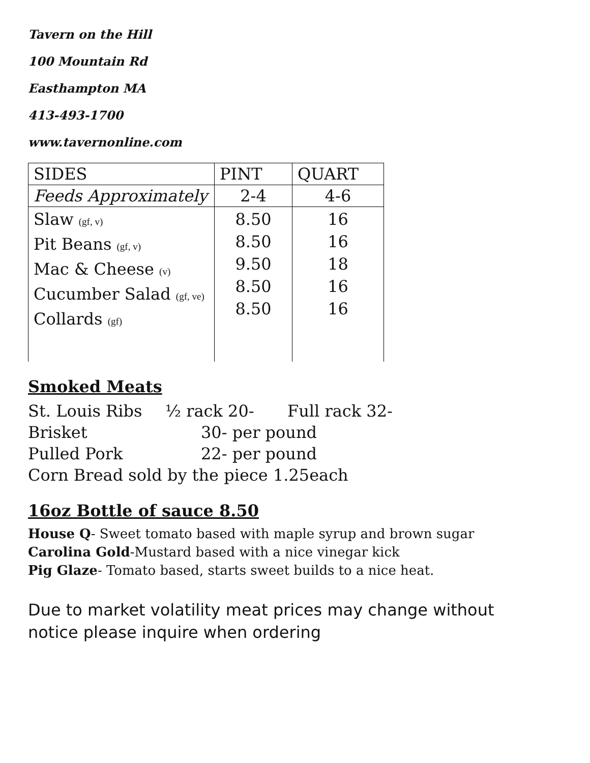Tavern on the Hill
100 Mountain Rd
Easthampton MA
413-493-1700
www.tavernonline.com
| SIDES | PINT | QUART |
| Feeds Approximately | 2-4 | 4-6 |
| Slaw (gf, v) Pit Beans (gf, v) Mac & Cheese (v) Cucumber Salad (gf, ve) Collards (gf) | 8.50 8.50 9.50 8.50 8.50 | 16 16 18 16 16 |
Smoked Meats
St. Louis Ribs ½ rack 20- Full rack 32-
Brisket 30- per pound
Pulled Pork 22- per pound
Corn Bread sold by the piece 1.25each
16oz Bottle of sauce 8.50
House Q- Sweet tomato based with maple syrup and brown sugar
Carolina Gold-Mustard based with a nice vinegar kick
Pig Glaze- Tomato based, starts sweet builds to a nice heat.
Due to market volatility meat prices may change without notice please inquire when ordering